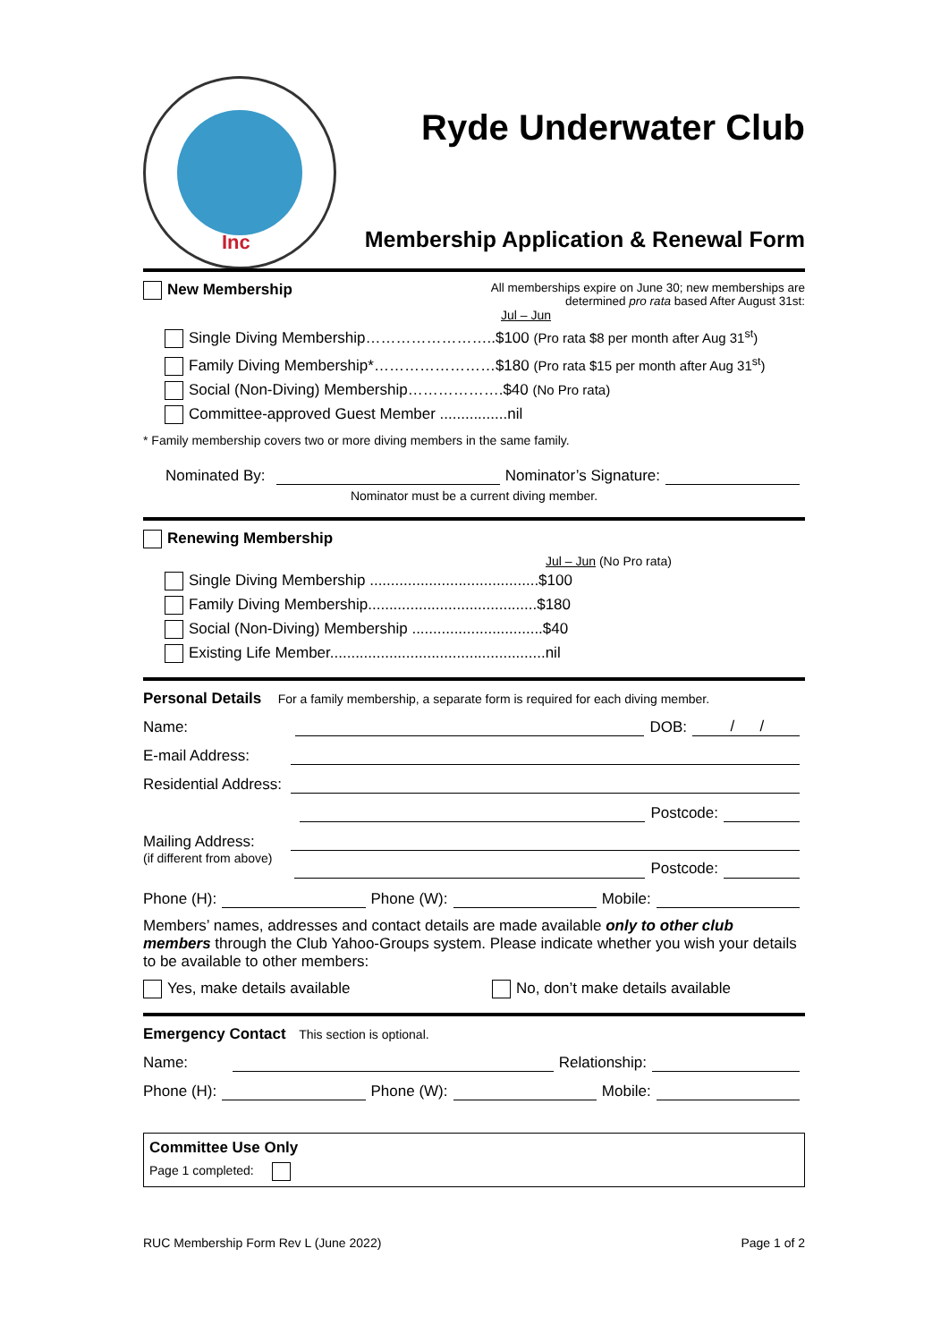Inc
Ryde Underwater Club
Membership Application & Renewal Form
New Membership
All memberships expire on June 30; new memberships are determined pro rata based After August 31st:
Jul – Jun
Single Diving Membership……………………..$100 (Pro rata $8 per month after Aug 31<sup>st</sup>)
Family Diving Membership*……………………$180 (Pro rata $15 per month after Aug 31<sup>st</sup>)
Social (Non-Diving) Membership……………….$40 (No Pro rata)
Committee-approved Guest Member ................nil
* Family membership covers two or more diving members in the same family.
Nominated By: Nominator’s Signature:
Nominator must be a current diving member.
Renewing Membership
Jul – Jun (No Pro rata)
Single Diving Membership ........................................$100
Family Diving Membership........................................$180
Social (Non-Diving) Membership ...............................$40
Existing Life Member...................................................nil
Personal Details For a family membership, a separate form is required for each diving member.
Name: DOB: / /
E-mail Address:
Residential Address:
Postcode:
Mailing Address:
(if different from above) Postcode:
Phone (H): Phone (W): Mobile:
Members’ names, addresses and contact details are made available only to other club members through the Club Yahoo-Groups system. Please indicate whether you wish your details to be available to other members:
Yes, make details available No, don’t make details available
Emergency Contact This section is optional.
Name: Relationship:
Phone (H): Phone (W): Mobile:
Committee Use Only
Page 1 completed:
RUC Membership Form Rev L (June 2022) Page 1 of 2